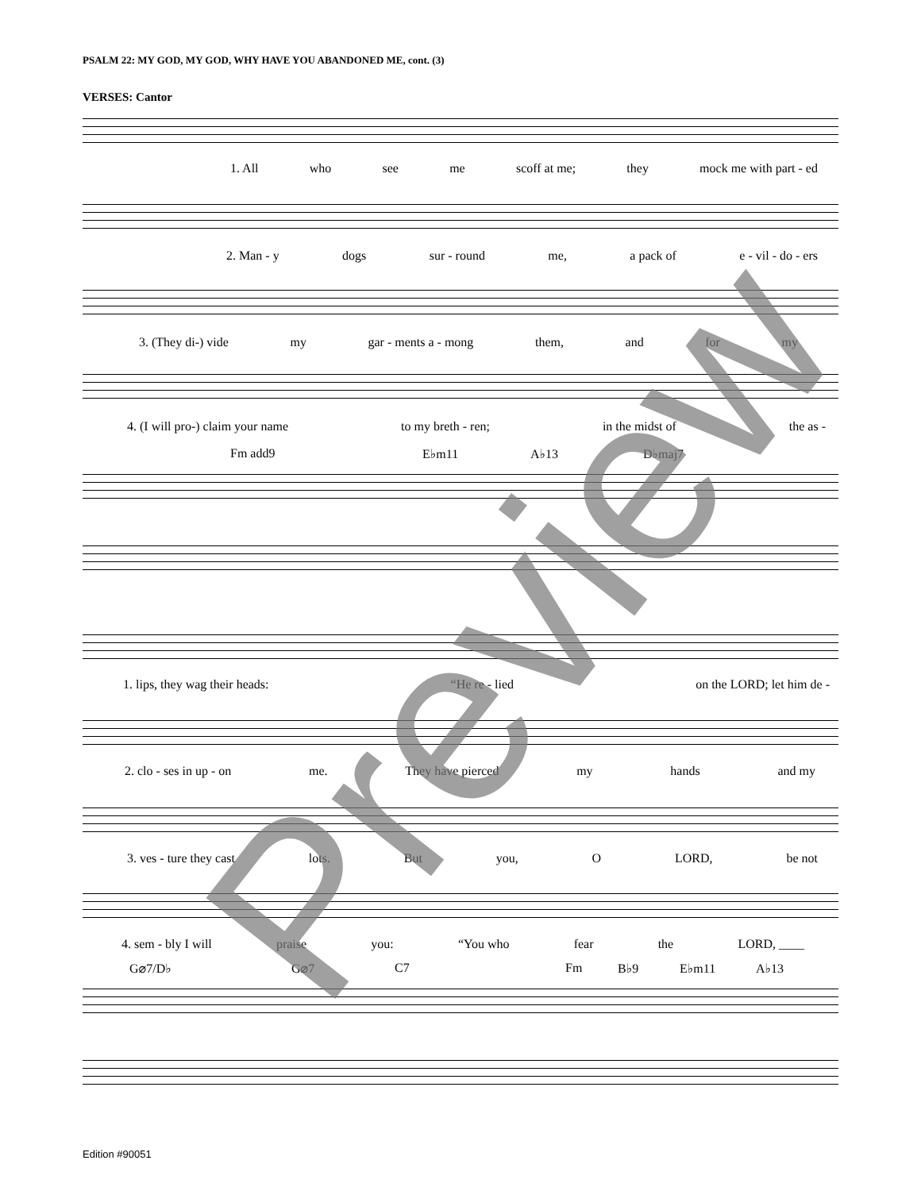PSALM 22: MY GOD, MY GOD, WHY HAVE YOU ABANDONED ME, cont. (3)
VERSES: Cantor
1. All who see me scoff at me; they mock me with part - ed
2. Man - y dogs sur - round me, a pack of e - vil - do - ers
3. (They di-) vide my gar - ments a - mong them, and for my
4. (I will pro-) claim your name to my breth - ren; in the midst of the as -
Fm add9 E♭m11 A♭13 D♭maj7
1. lips, they wag their heads: “He re - lied on the LORD; let him de -
2. clo - ses in up - on me. They have pierced my hands and my
3. ves - ture they cast lots. But you, O LORD, be not
4. sem - bly I will praise you: “You who fear the LORD, ____
G⌀7/D♭ G⌀7 C7 Fm B♭9 E♭m11 A♭13
Preview
Edition #90051